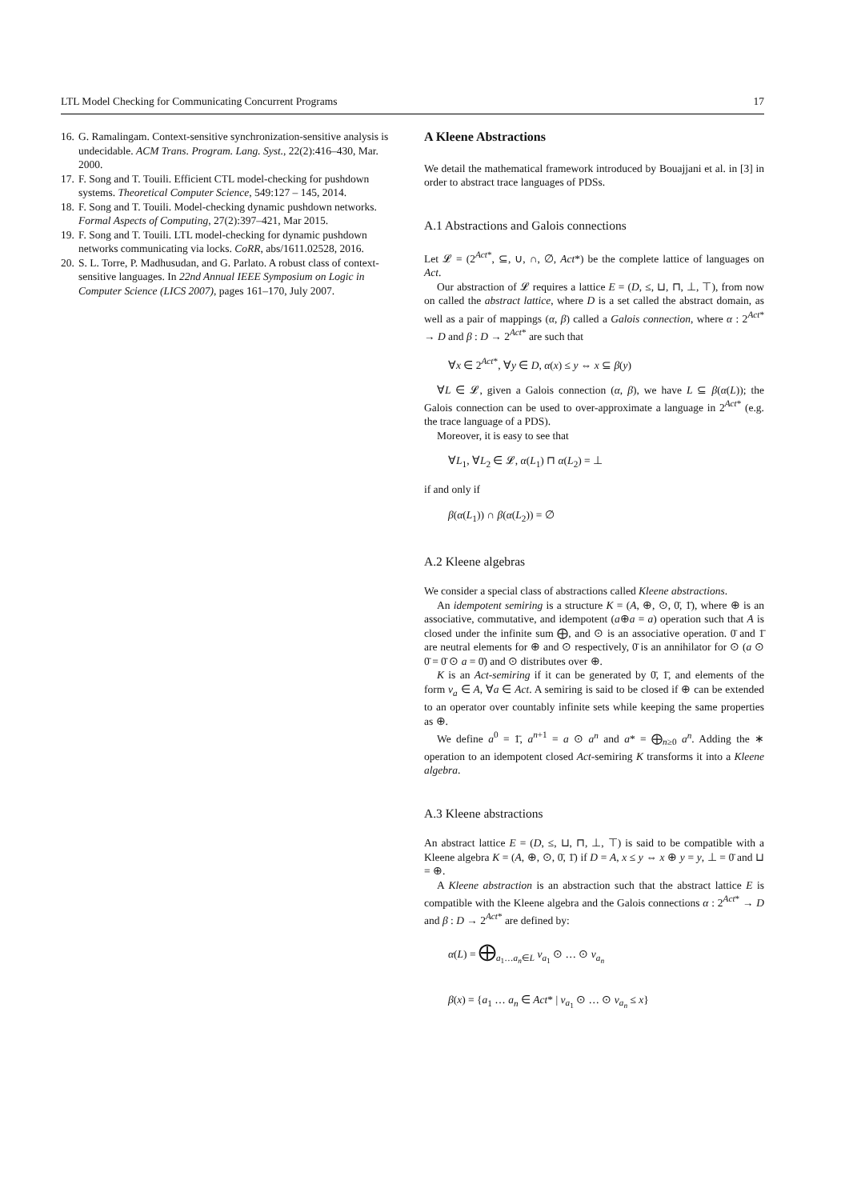LTL Model Checking for Communicating Concurrent Programs 17
16. G. Ramalingam. Context-sensitive synchronization-sensitive analysis is undecidable. ACM Trans. Program. Lang. Syst., 22(2):416–430, Mar. 2000.
17. F. Song and T. Touili. Efficient CTL model-checking for pushdown systems. Theoretical Computer Science, 549:127 – 145, 2014.
18. F. Song and T. Touili. Model-checking dynamic pushdown networks. Formal Aspects of Computing, 27(2):397–421, Mar 2015.
19. F. Song and T. Touili. LTL model-checking for dynamic pushdown networks communicating via locks. CoRR, abs/1611.02528, 2016.
20. S. L. Torre, P. Madhusudan, and G. Parlato. A robust class of context-sensitive languages. In 22nd Annual IEEE Symposium on Logic in Computer Science (LICS 2007), pages 161–170, July 2007.
A Kleene Abstractions
We detail the mathematical framework introduced by Bouajjani et al. in [3] in order to abstract trace languages of PDSs.
A.1 Abstractions and Galois connections
Let 𝓛 = (2<sup>Act*</sup>, ⊆, ∪, ∩, ∅, Act*) be the complete lattice of languages on Act.
Our abstraction of 𝓛 requires a lattice E = (D, ≤, ⊔, ⊓, ⊥, ⊤), from now on called the abstract lattice, where D is a set called the abstract domain, as well as a pair of mappings (α, β) called a Galois connection, where α : 2<sup>Act*</sup> → D and β : D → 2<sup>Act*</sup> are such that
∀x ∈ 2<sup>Act*</sup>, ∀y ∈ D, α(x) ≤ y ⇔ x ⊆ β(y)
∀L ∈ 𝓛, given a Galois connection (α, β), we have L ⊆ β(α(L)); the Galois connection can be used to over-approximate a language in 2<sup>Act*</sup> (e.g. the trace language of a PDS).
Moreover, it is easy to see that
∀L<sub>1</sub>, ∀L<sub>2</sub> ∈ 𝓛, α(L<sub>1</sub>) ⊓ α(L<sub>2</sub>) = ⊥
if and only if
β(α(L<sub>1</sub>)) ∩ β(α(L<sub>2</sub>)) = ∅
A.2 Kleene algebras
We consider a special class of abstractions called Kleene abstractions.
An idempotent semiring is a structure K = (A, ⊕, ⊙, 0̄, 1̄), where ⊕ is an associative, commutative, and idempotent (a⊕a = a) operation such that A is closed under the infinite sum ⨁, and ⊙ is an associative operation. 0̄ and 1̄ are neutral elements for ⊕ and ⊙ respectively, 0̄ is an annihilator for ⊙ (a ⊙ 0̄ = 0̄ ⊙ a = 0̄) and ⊙ distributes over ⊕.
K is an Act-semiring if it can be generated by 0̄, 1̄, and elements of the form v<sub>a</sub> ∈ A, ∀a ∈ Act. A semiring is said to be closed if ⊕ can be extended to an operator over countably infinite sets while keeping the same properties as ⊕.
We define a<sup>0</sup> = 1̄, a<sup>n+1</sup> = a ⊙ a<sup>n</sup> and a* = ⨁<sub>n≥0</sub> a<sup>n</sup>. Adding the ∗ operation to an idempotent closed Act-semiring K transforms it into a Kleene algebra.
A.3 Kleene abstractions
An abstract lattice E = (D, ≤, ⊔, ⊓, ⊥, ⊤) is said to be compatible with a Kleene algebra K = (A, ⊕, ⊙, 0̄, 1̄) if D = A, x ≤ y ⇔ x ⊕ y = y, ⊥ = 0̄ and ⊔ = ⊕.
A Kleene abstraction is an abstraction such that the abstract lattice E is compatible with the Kleene algebra and the Galois connections α : 2<sup>Act*</sup> → D and β : D → 2<sup>Act*</sup> are defined by:
α(L) = ⨁<sub>a<sub>1</sub>…a<sub>n</sub>∈L</sub> v<sub>a<sub>1</sub></sub> ⊙ … ⊙ v<sub>a<sub>n</sub></sub>
β(x) = {a<sub>1</sub> … a<sub>n</sub> ∈ Act* | v<sub>a<sub>1</sub></sub> ⊙ … ⊙ v<sub>a<sub>n</sub></sub> ≤ x}